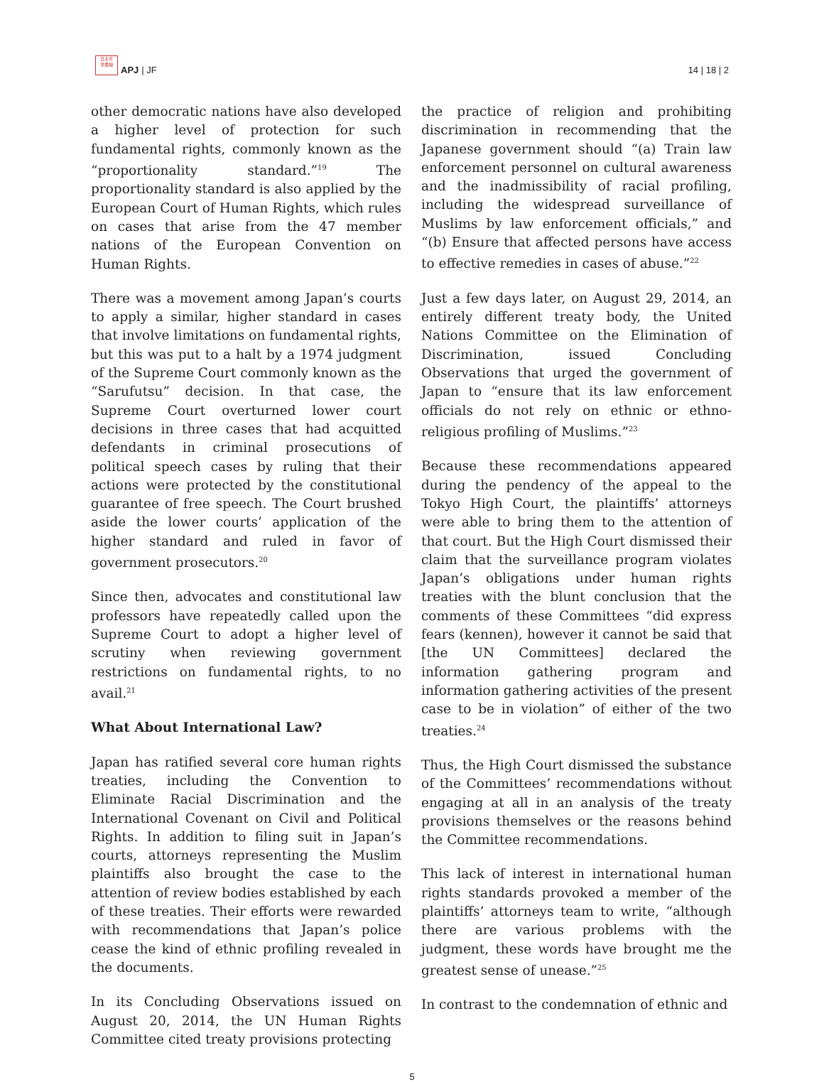日太平
洋亜細
APJ | JF
14 | 18 | 2
other democratic nations have also developed a higher level of protection for such fundamental rights, commonly known as the “proportionality standard.”<sup>19</sup> The proportionality standard is also applied by the European Court of Human Rights, which rules on cases that arise from the 47 member nations of the European Convention on Human Rights.
There was a movement among Japan’s courts to apply a similar, higher standard in cases that involve limitations on fundamental rights, but this was put to a halt by a 1974 judgment of the Supreme Court commonly known as the “Sarufutsu” decision. In that case, the Supreme Court overturned lower court decisions in three cases that had acquitted defendants in criminal prosecutions of political speech cases by ruling that their actions were protected by the constitutional guarantee of free speech. The Court brushed aside the lower courts’ application of the higher standard and ruled in favor of government prosecutors.<sup>20</sup>
Since then, advocates and constitutional law professors have repeatedly called upon the Supreme Court to adopt a higher level of scrutiny when reviewing government restrictions on fundamental rights, to no avail.<sup>21</sup>
What About International Law?
Japan has ratified several core human rights treaties, including the Convention to Eliminate Racial Discrimination and the International Covenant on Civil and Political Rights. In addition to filing suit in Japan’s courts, attorneys representing the Muslim plaintiffs also brought the case to the attention of review bodies established by each of these treaties. Their efforts were rewarded with recommendations that Japan’s police cease the kind of ethnic profiling revealed in the documents.
In its Concluding Observations issued on August 20, 2014, the UN Human Rights Committee cited treaty provisions protecting
the practice of religion and prohibiting discrimination in recommending that the Japanese government should “(a) Train law enforcement personnel on cultural awareness and the inadmissibility of racial profiling, including the widespread surveillance of Muslims by law enforcement officials,” and “(b) Ensure that affected persons have access to effective remedies in cases of abuse.”<sup>22</sup>
Just a few days later, on August 29, 2014, an entirely different treaty body, the United Nations Committee on the Elimination of Discrimination, issued Concluding Observations that urged the government of Japan to “ensure that its law enforcement officials do not rely on ethnic or ethno-religious profiling of Muslims.”<sup>23</sup>
Because these recommendations appeared during the pendency of the appeal to the Tokyo High Court, the plaintiffs’ attorneys were able to bring them to the attention of that court. But the High Court dismissed their claim that the surveillance program violates Japan’s obligations under human rights treaties with the blunt conclusion that the comments of these Committees “did express fears (kennen), however it cannot be said that [the UN Committees] declared the information gathering program and information gathering activities of the present case to be in violation” of either of the two treaties.<sup>24</sup>
Thus, the High Court dismissed the substance of the Committees’ recommendations without engaging at all in an analysis of the treaty provisions themselves or the reasons behind the Committee recommendations.
This lack of interest in international human rights standards provoked a member of the plaintiffs’ attorneys team to write, “although there are various problems with the judgment, these words have brought me the greatest sense of unease.”<sup>25</sup>
In contrast to the condemnation of ethnic and
5